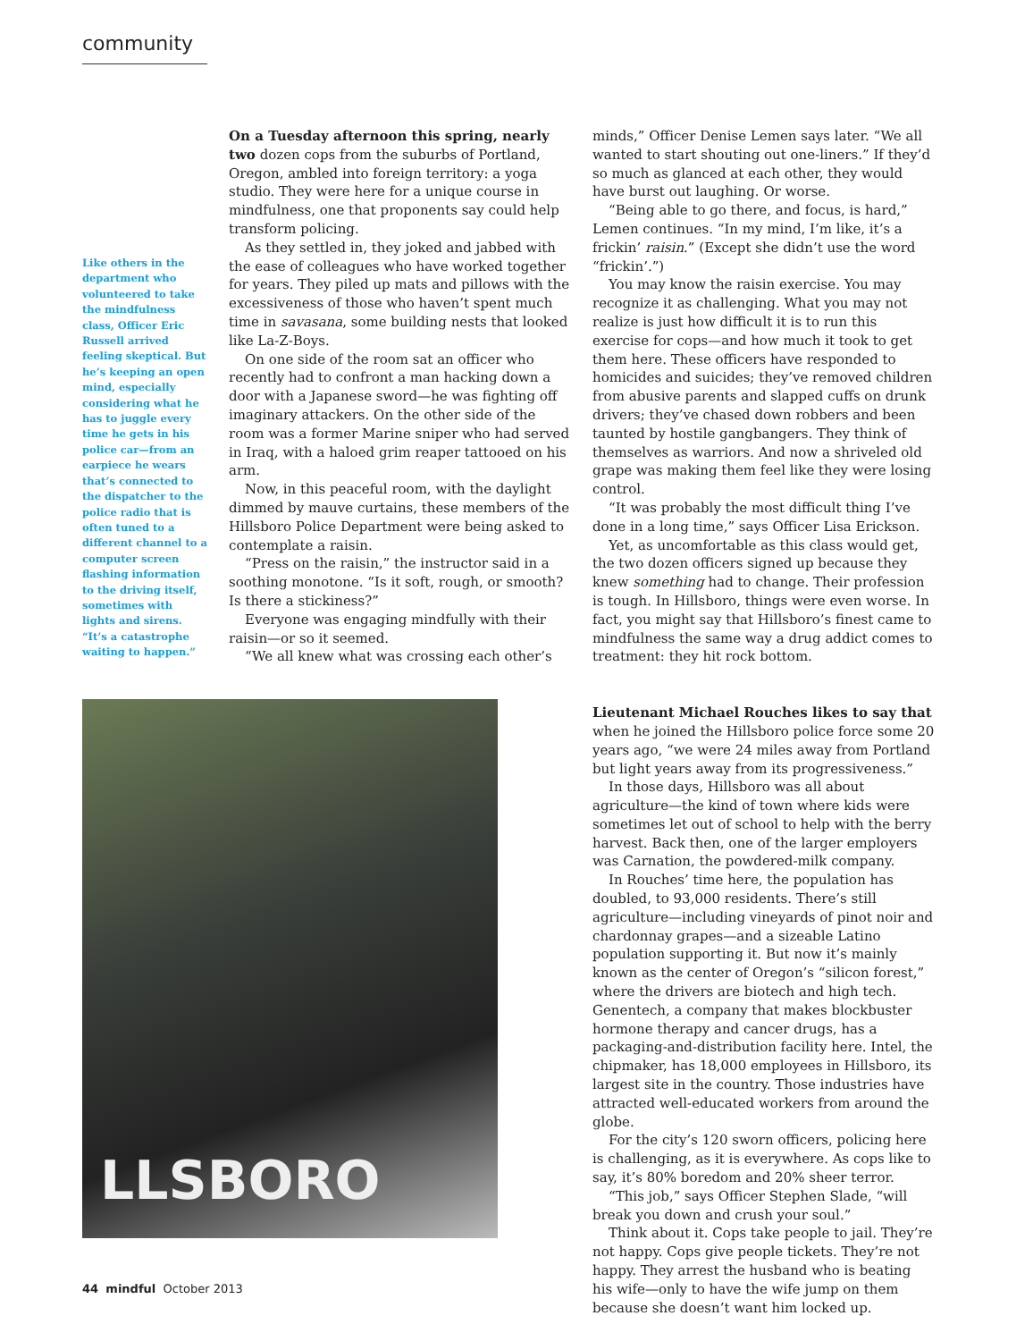community
Like others in the department who volunteered to take the mindfulness class, Officer Eric Russell arrived feeling skeptical. But he’s keeping an open mind, especially considering what he has to juggle every time he gets in his police car—from an earpiece he wears that’s connected to the dispatcher to the police radio that is often tuned to a different channel to a computer screen flashing information to the driving itself, sometimes with lights and sirens. “It’s a catastrophe waiting to happen.”
On a Tuesday afternoon this spring, nearly two dozen cops from the suburbs of Portland, Oregon, ambled into foreign territory: a yoga studio. They were here for a unique course in mindfulness, one that proponents say could help transform policing.
As they settled in, they joked and jabbed with the ease of colleagues who have worked together for years. They piled up mats and pillows with the excessiveness of those who haven’t spent much time in savasana, some building nests that looked like La-Z-Boys.
On one side of the room sat an officer who recently had to confront a man hacking down a door with a Japanese sword—he was fighting off imaginary attackers. On the other side of the room was a former Marine sniper who had served in Iraq, with a haloed grim reaper tattooed on his arm.
Now, in this peaceful room, with the daylight dimmed by mauve curtains, these members of the Hillsboro Police Department were being asked to contemplate a raisin.
“Press on the raisin,” the instructor said in a soothing monotone. “Is it soft, rough, or smooth? Is there a stickiness?”
Everyone was engaging mindfully with their raisin—or so it seemed.
“We all knew what was crossing each other’s
minds,” Officer Denise Lemen says later. “We all wanted to start shouting out one-liners.” If they’d so much as glanced at each other, they would have burst out laughing. Or worse.
“Being able to go there, and focus, is hard,” Lemen continues. “In my mind, I’m like, it’s a frickin’ raisin.” (Except she didn’t use the word “frickin’.”)
You may know the raisin exercise. You may recognize it as challenging. What you may not realize is just how difficult it is to run this exercise for cops—and how much it took to get them here. These officers have responded to homicides and suicides; they’ve removed children from abusive parents and slapped cuffs on drunk drivers; they’ve chased down robbers and been taunted by hostile gangbangers. They think of themselves as warriors. And now a shriveled old grape was making them feel like they were losing control.
“It was probably the most difficult thing I’ve done in a long time,” says Officer Lisa Erickson.
Yet, as uncomfortable as this class would get, the two dozen officers signed up because they knew something had to change. Their profession is tough. In Hillsboro, things were even worse. In fact, you might say that Hillsboro’s finest came to mindfulness the same way a drug addict comes to treatment: they hit rock bottom.
Lieutenant Michael Rouches likes to say that when he joined the Hillsboro police force some 20 years ago, “we were 24 miles away from Portland but light years away from its progressiveness.”
In those days, Hillsboro was all about agriculture—the kind of town where kids were sometimes let out of school to help with the berry harvest. Back then, one of the larger employers was Carnation, the powdered-milk company.
In Rouches’ time here, the population has doubled, to 93,000 residents. There’s still agriculture—including vineyards of pinot noir and chardonnay grapes—and a sizeable Latino population supporting it. But now it’s mainly known as the center of Oregon’s “silicon forest,” where the drivers are biotech and high tech. Genentech, a company that makes blockbuster hormone therapy and cancer drugs, has a packaging-and-distribution facility here. Intel, the chipmaker, has 18,000 employees in Hillsboro, its largest site in the country. Those industries have attracted well-educated workers from around the globe.
For the city’s 120 sworn officers, policing here is challenging, as it is everywhere. As cops like to say, it’s 80% boredom and 20% sheer terror.
“This job,” says Officer Stephen Slade, “will break you down and crush your soul.”
Think about it. Cops take people to jail. They’re not happy. Cops give people tickets. They’re not happy. They arrest the husband who is beating his wife—only to have the wife jump on them because she doesn’t want him locked up.
LLSBORO
44 mindful October 2013